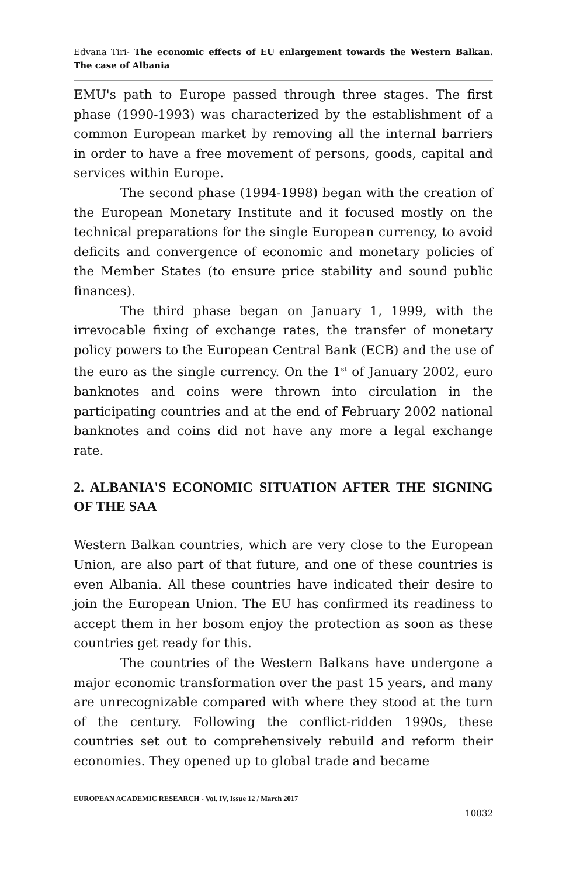Edvana Tiri- The economic effects of EU enlargement towards the Western Balkan. The case of Albania
EMU's path to Europe passed through three stages. The first phase (1990-1993) was characterized by the establishment of a common European market by removing all the internal barriers in order to have a free movement of persons, goods, capital and services within Europe.
The second phase (1994-1998) began with the creation of the European Monetary Institute and it focused mostly on the technical preparations for the single European currency, to avoid deficits and convergence of economic and monetary policies of the Member States (to ensure price stability and sound public finances).
The third phase began on January 1, 1999, with the irrevocable fixing of exchange rates, the transfer of monetary policy powers to the European Central Bank (ECB) and the use of the euro as the single currency. On the 1<sup>st</sup> of January 2002, euro banknotes and coins were thrown into circulation in the participating countries and at the end of February 2002 national banknotes and coins did not have any more a legal exchange rate.
2. ALBANIA'S ECONOMIC SITUATION AFTER THE SIGNING OF THE SAA
Western Balkan countries, which are very close to the European Union, are also part of that future, and one of these countries is even Albania. All these countries have indicated their desire to join the European Union. The EU has confirmed its readiness to accept them in her bosom enjoy the protection as soon as these countries get ready for this.
The countries of the Western Balkans have undergone a major economic transformation over the past 15 years, and many are unrecognizable compared with where they stood at the turn of the century. Following the conflict-ridden 1990s, these countries set out to comprehensively rebuild and reform their economies. They opened up to global trade and became
EUROPEAN ACADEMIC RESEARCH - Vol. IV, Issue 12 / March 2017
10032